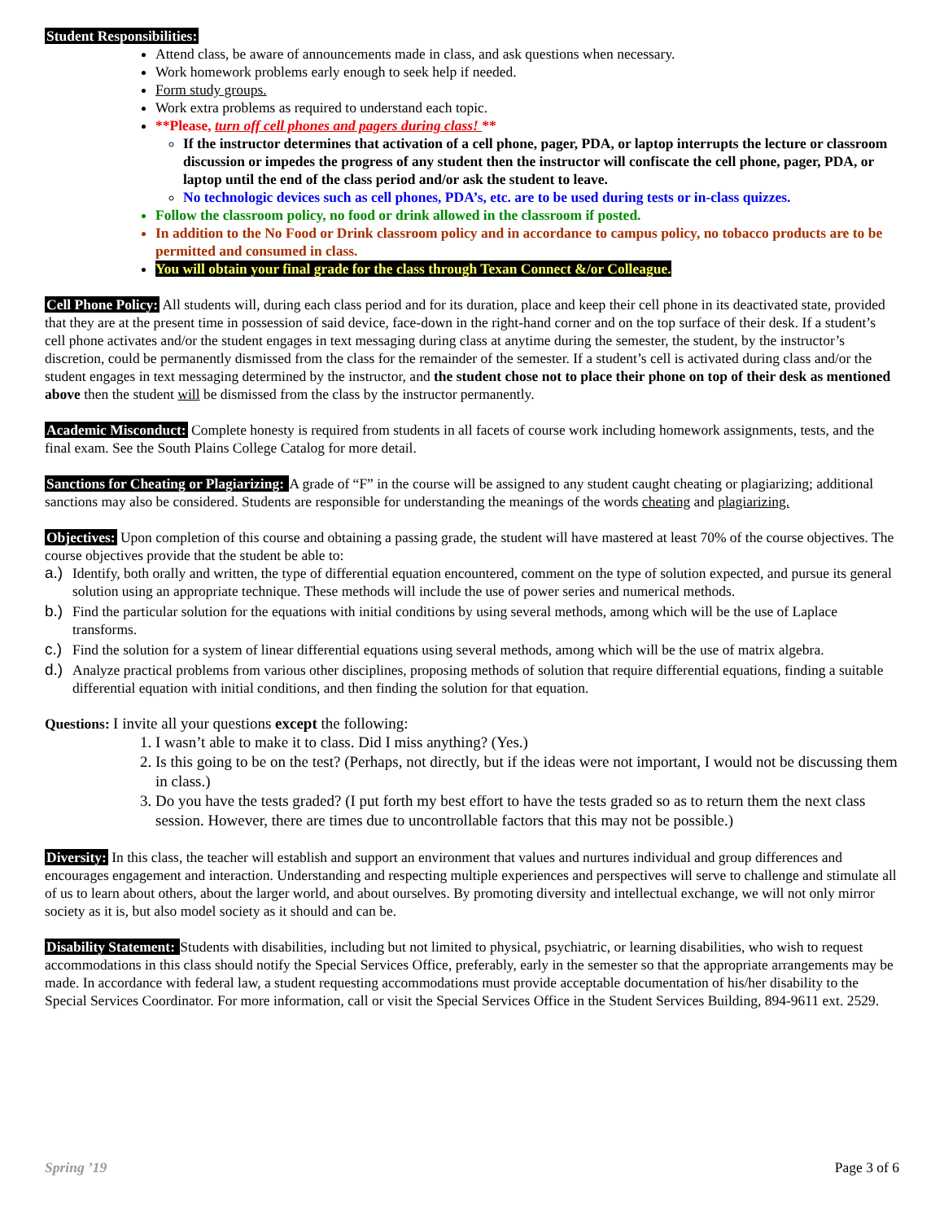Student Responsibilities:
Attend class, be aware of announcements made in class, and ask questions when necessary.
Work homework problems early enough to seek help if needed.
Form study groups.
Work extra problems as required to understand each topic.
**Please, turn off cell phones and pagers during class! **
If the instructor determines that activation of a cell phone, pager, PDA, or laptop interrupts the lecture or classroom discussion or impedes the progress of any student then the instructor will confiscate the cell phone, pager, PDA, or laptop until the end of the class period and/or ask the student to leave.
No technologic devices such as cell phones, PDA’s, etc. are to be used during tests or in-class quizzes.
Follow the classroom policy, no food or drink allowed in the classroom if posted.
In addition to the No Food or Drink classroom policy and in accordance to campus policy, no tobacco products are to be permitted and consumed in class.
You will obtain your final grade for the class through Texan Connect &/or Colleague.
Cell Phone Policy: All students will, during each class period and for its duration, place and keep their cell phone in its deactivated state, provided that they are at the present time in possession of said device, face-down in the right-hand corner and on the top surface of their desk. If a student’s cell phone activates and/or the student engages in text messaging during class at anytime during the semester, the student, by the instructor’s discretion, could be permanently dismissed from the class for the remainder of the semester. If a student’s cell is activated during class and/or the student engages in text messaging determined by the instructor, and the student chose not to place their phone on top of their desk as mentioned above then the student will be dismissed from the class by the instructor permanently.
Academic Misconduct: Complete honesty is required from students in all facets of course work including homework assignments, tests, and the final exam. See the South Plains College Catalog for more detail.
Sanctions for Cheating or Plagiarizing: A grade of “F” in the course will be assigned to any student caught cheating or plagiarizing; additional sanctions may also be considered. Students are responsible for understanding the meanings of the words cheating and plagiarizing.
Objectives: Upon completion of this course and obtaining a passing grade, the student will have mastered at least 70% of the course objectives. The course objectives provide that the student be able to:
a.) Identify, both orally and written, the type of differential equation encountered, comment on the type of solution expected, and pursue its general solution using an appropriate technique. These methods will include the use of power series and numerical methods.
b.) Find the particular solution for the equations with initial conditions by using several methods, among which will be the use of Laplace transforms.
c.) Find the solution for a system of linear differential equations using several methods, among which will be the use of matrix algebra.
d.) Analyze practical problems from various other disciplines, proposing methods of solution that require differential equations, finding a suitable differential equation with initial conditions, and then finding the solution for that equation.
Questions: I invite all your questions except the following:
1. I wasn’t able to make it to class. Did I miss anything? (Yes.)
2. Is this going to be on the test? (Perhaps, not directly, but if the ideas were not important, I would not be discussing them in class.)
3. Do you have the tests graded? (I put forth my best effort to have the tests graded so as to return them the next class session. However, there are times due to uncontrollable factors that this may not be possible.)
Diversity: In this class, the teacher will establish and support an environment that values and nurtures individual and group differences and encourages engagement and interaction. Understanding and respecting multiple experiences and perspectives will serve to challenge and stimulate all of us to learn about others, about the larger world, and about ourselves. By promoting diversity and intellectual exchange, we will not only mirror society as it is, but also model society as it should and can be.
Disability Statement: Students with disabilities, including but not limited to physical, psychiatric, or learning disabilities, who wish to request accommodations in this class should notify the Special Services Office, preferably, early in the semester so that the appropriate arrangements may be made. In accordance with federal law, a student requesting accommodations must provide acceptable documentation of his/her disability to the Special Services Coordinator. For more information, call or visit the Special Services Office in the Student Services Building, 894-9611 ext. 2529.
Spring ’19 Page 3 of 6